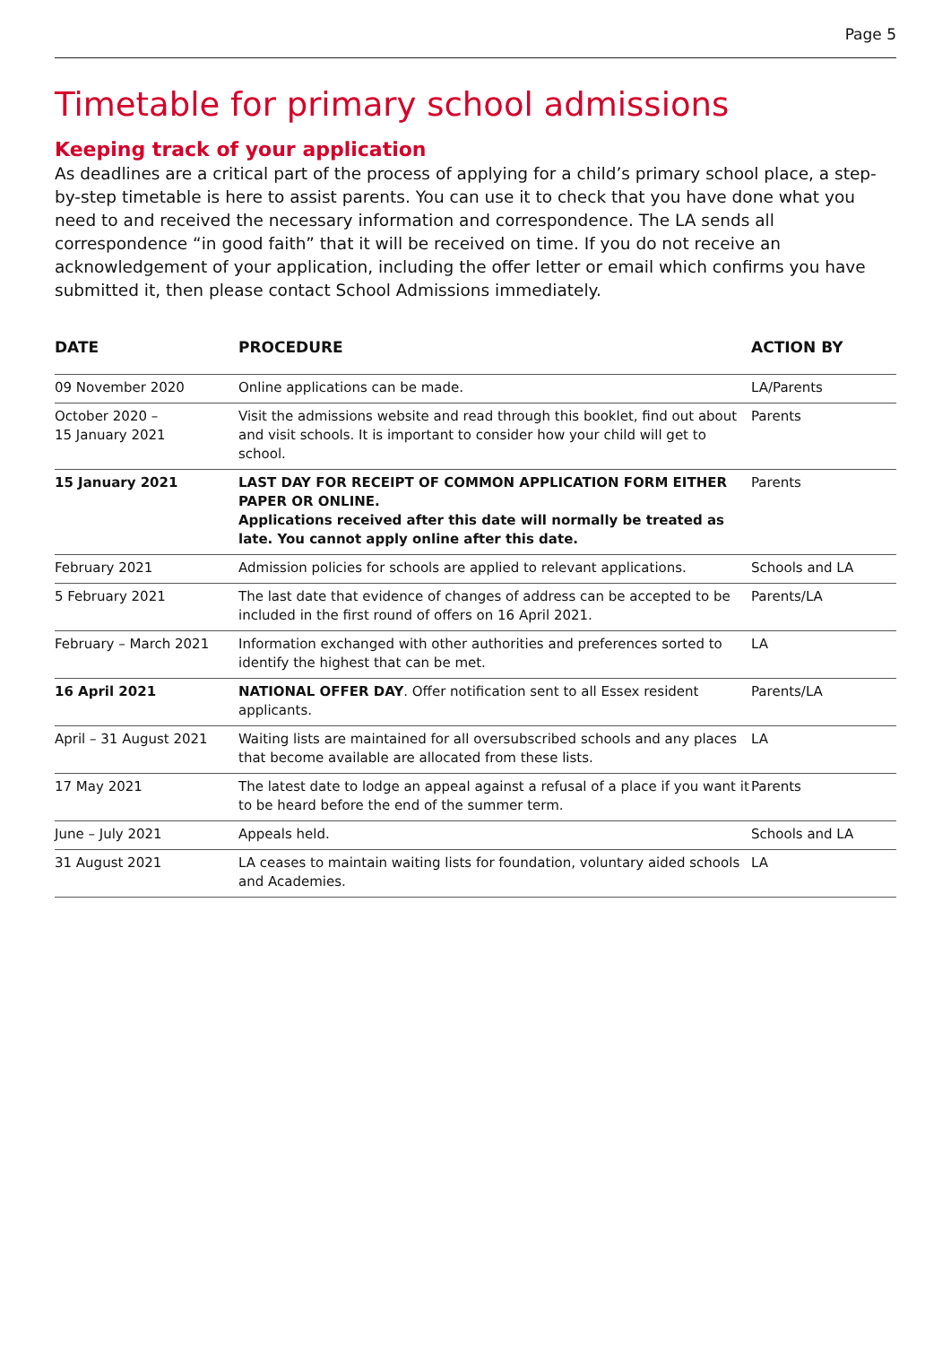Page 5
Timetable for primary school admissions
Keeping track of your application
As deadlines are a critical part of the process of applying for a child’s primary school place, a step-by-step timetable is here to assist parents. You can use it to check that you have done what you need to and received the necessary information and correspondence. The LA sends all correspondence “in good faith” that it will be received on time. If you do not receive an acknowledgement of your application, including the offer letter or email which confirms you have submitted it, then please contact School Admissions immediately.
| DATE | PROCEDURE | ACTION BY |
| --- | --- | --- |
| 09 November 2020 | Online applications can be made. | LA/Parents |
| October 2020 – 15 January 2021 | Visit the admissions website and read through this booklet, find out about and visit schools. It is important to consider how your child will get to school. | Parents |
| 15 January 2021 | LAST DAY FOR RECEIPT OF COMMON APPLICATION FORM EITHER PAPER OR ONLINE. Applications received after this date will normally be treated as late. You cannot apply online after this date. | Parents |
| February 2021 | Admission policies for schools are applied to relevant applications. | Schools and LA |
| 5 February 2021 | The last date that evidence of changes of address can be accepted to be included in the first round of offers on 16 April 2021. | Parents/LA |
| February – March 2021 | Information exchanged with other authorities and preferences sorted to identify the highest that can be met. | LA |
| 16 April 2021 | NATIONAL OFFER DAY . Offer notification sent to all Essex resident applicants. | Parents/LA |
| April – 31 August 2021 | Waiting lists are maintained for all oversubscribed schools and any places that become available are allocated from these lists. | LA |
| 17 May 2021 | The latest date to lodge an appeal against a refusal of a place if you want it to be heard before the end of the summer term. | Parents |
| June – July 2021 | Appeals held. | Schools and LA |
| 31 August 2021 | LA ceases to maintain waiting lists for foundation, voluntary aided schools and Academies. | LA |